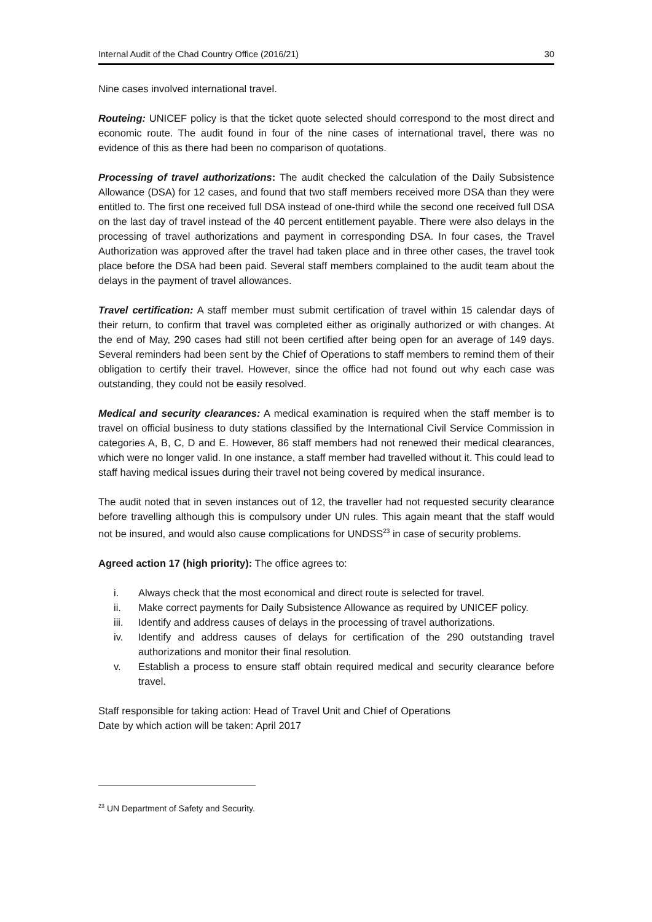Internal Audit of the Chad Country Office (2016/21) 30
Nine cases involved international travel.
Routeing: UNICEF policy is that the ticket quote selected should correspond to the most direct and economic route. The audit found in four of the nine cases of international travel, there was no evidence of this as there had been no comparison of quotations.
Processing of travel authorizations: The audit checked the calculation of the Daily Subsistence Allowance (DSA) for 12 cases, and found that two staff members received more DSA than they were entitled to. The first one received full DSA instead of one-third while the second one received full DSA on the last day of travel instead of the 40 percent entitlement payable. There were also delays in the processing of travel authorizations and payment in corresponding DSA. In four cases, the Travel Authorization was approved after the travel had taken place and in three other cases, the travel took place before the DSA had been paid. Several staff members complained to the audit team about the delays in the payment of travel allowances.
Travel certification: A staff member must submit certification of travel within 15 calendar days of their return, to confirm that travel was completed either as originally authorized or with changes. At the end of May, 290 cases had still not been certified after being open for an average of 149 days. Several reminders had been sent by the Chief of Operations to staff members to remind them of their obligation to certify their travel. However, since the office had not found out why each case was outstanding, they could not be easily resolved.
Medical and security clearances: A medical examination is required when the staff member is to travel on official business to duty stations classified by the International Civil Service Commission in categories A, B, C, D and E. However, 86 staff members had not renewed their medical clearances, which were no longer valid. In one instance, a staff member had travelled without it. This could lead to staff having medical issues during their travel not being covered by medical insurance.
The audit noted that in seven instances out of 12, the traveller had not requested security clearance before travelling although this is compulsory under UN rules. This again meant that the staff would not be insured, and would also cause complications for UNDSS<sup>23</sup> in case of security problems.
Agreed action 17 (high priority): The office agrees to:
i. Always check that the most economical and direct route is selected for travel.
ii. Make correct payments for Daily Subsistence Allowance as required by UNICEF policy.
iii. Identify and address causes of delays in the processing of travel authorizations.
iv. Identify and address causes of delays for certification of the 290 outstanding travel authorizations and monitor their final resolution.
v. Establish a process to ensure staff obtain required medical and security clearance before travel.
Staff responsible for taking action: Head of Travel Unit and Chief of Operations
Date by which action will be taken: April 2017
<sup>23</sup> UN Department of Safety and Security.